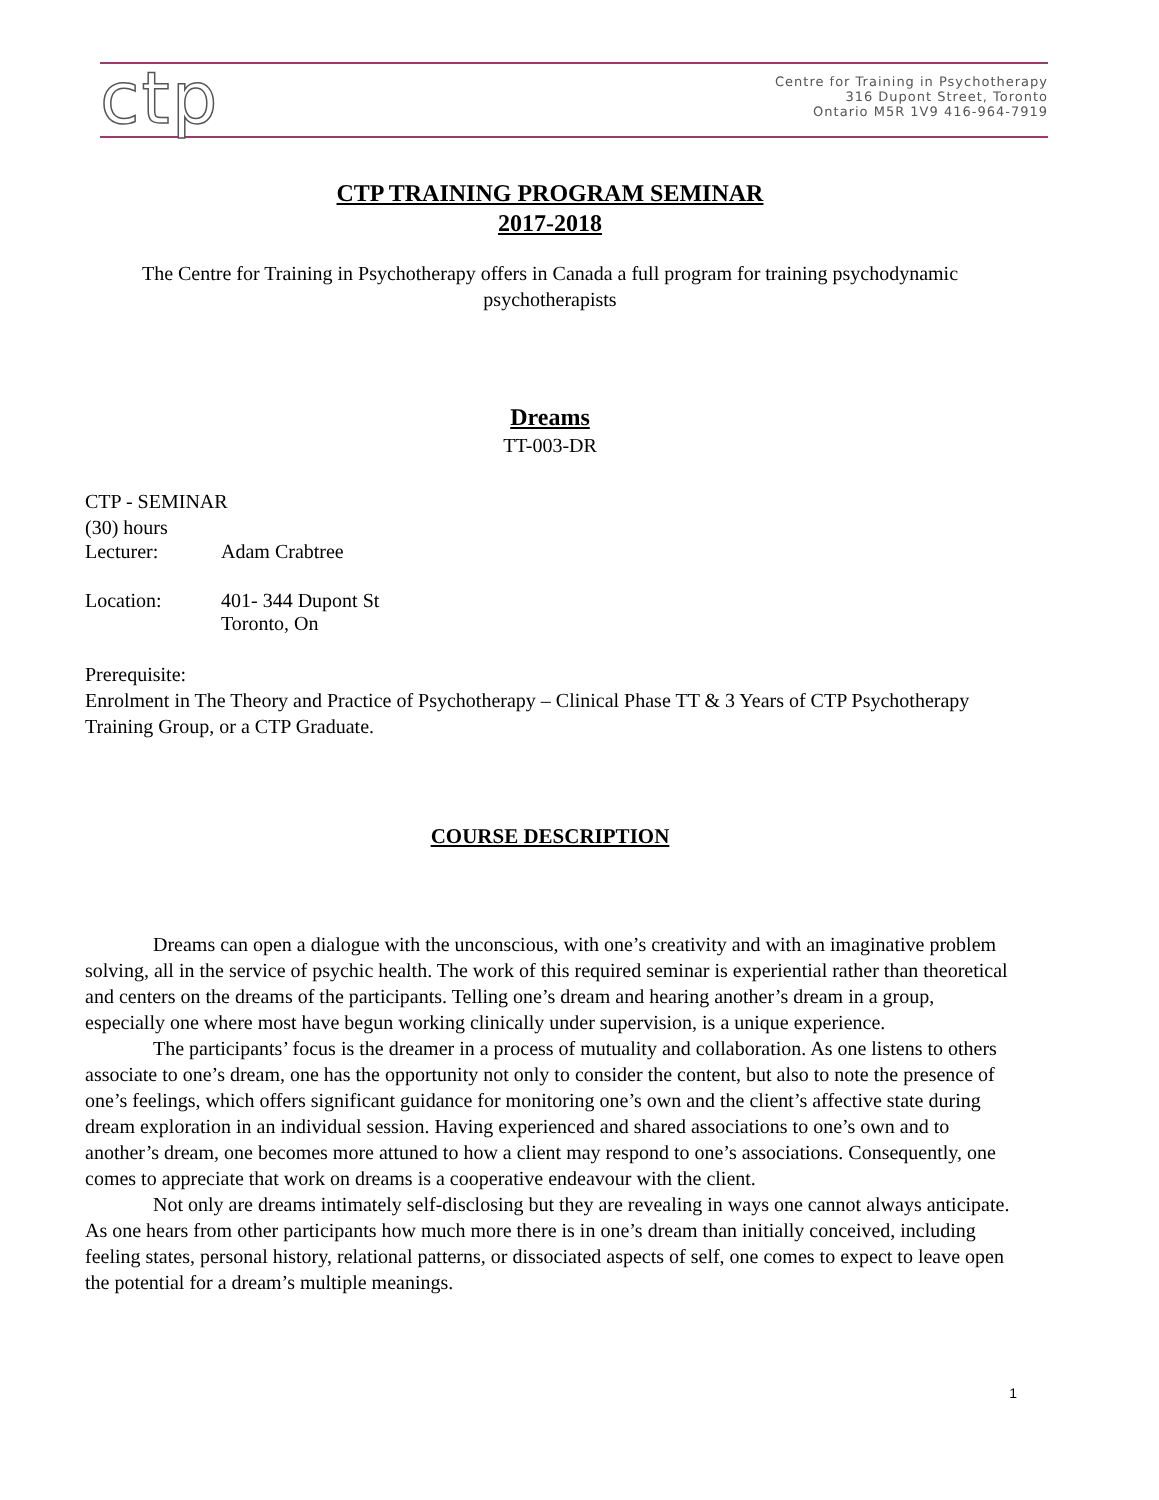ctp
Centre for Training in Psychotherapy
316 Dupont Street, Toronto
Ontario M5R 1V9 416-964-7919
CTP TRAINING PROGRAM SEMINAR
2017-2018
The Centre for Training in Psychotherapy offers in Canada a full program for training psychodynamic psychotherapists
Dreams
TT-003-DR
CTP - SEMINAR
(30) hours
Lecturer: Adam Crabtree
Location: 401- 344 Dupont St
Toronto, On
Prerequisite:
Enrolment in The Theory and Practice of Psychotherapy – Clinical Phase TT & 3 Years of CTP Psychotherapy Training Group, or a CTP Graduate.
COURSE DESCRIPTION
Dreams can open a dialogue with the unconscious, with one’s creativity and with an imaginative problem solving, all in the service of psychic health. The work of this required seminar is experiential rather than theoretical and centers on the dreams of the participants. Telling one’s dream and hearing another’s dream in a group, especially one where most have begun working clinically under supervision, is a unique experience.
The participants’ focus is the dreamer in a process of mutuality and collaboration. As one listens to others associate to one’s dream, one has the opportunity not only to consider the content, but also to note the presence of one’s feelings, which offers significant guidance for monitoring one’s own and the client’s affective state during dream exploration in an individual session. Having experienced and shared associations to one’s own and to another’s dream, one becomes more attuned to how a client may respond to one’s associations. Consequently, one comes to appreciate that work on dreams is a cooperative endeavour with the client.
Not only are dreams intimately self-disclosing but they are revealing in ways one cannot always anticipate. As one hears from other participants how much more there is in one’s dream than initially conceived, including feeling states, personal history, relational patterns, or dissociated aspects of self, one comes to expect to leave open the potential for a dream’s multiple meanings.
1